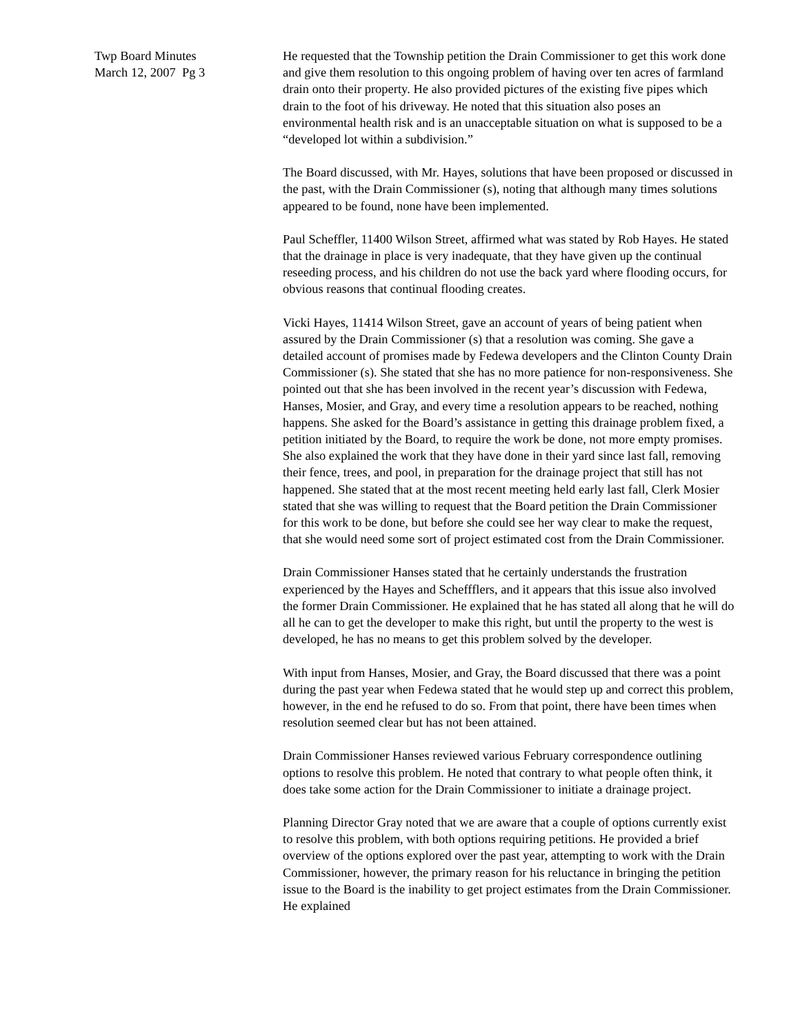Twp Board Minutes
March 12, 2007 Pg 3
He requested that the Township petition the Drain Commissioner to get this work done and give them resolution to this ongoing problem of having over ten acres of farmland drain onto their property. He also provided pictures of the existing five pipes which drain to the foot of his driveway. He noted that this situation also poses an environmental health risk and is an unacceptable situation on what is supposed to be a “developed lot within a subdivision.”
The Board discussed, with Mr. Hayes, solutions that have been proposed or discussed in the past, with the Drain Commissioner (s), noting that although many times solutions appeared to be found, none have been implemented.
Paul Scheffler, 11400 Wilson Street, affirmed what was stated by Rob Hayes. He stated that the drainage in place is very inadequate, that they have given up the continual reseeding process, and his children do not use the back yard where flooding occurs, for obvious reasons that continual flooding creates.
Vicki Hayes, 11414 Wilson Street, gave an account of years of being patient when assured by the Drain Commissioner (s) that a resolution was coming. She gave a detailed account of promises made by Fedewa developers and the Clinton County Drain Commissioner (s). She stated that she has no more patience for non-responsiveness. She pointed out that she has been involved in the recent year’s discussion with Fedewa, Hanses, Mosier, and Gray, and every time a resolution appears to be reached, nothing happens. She asked for the Board’s assistance in getting this drainage problem fixed, a petition initiated by the Board, to require the work be done, not more empty promises. She also explained the work that they have done in their yard since last fall, removing their fence, trees, and pool, in preparation for the drainage project that still has not happened. She stated that at the most recent meeting held early last fall, Clerk Mosier stated that she was willing to request that the Board petition the Drain Commissioner for this work to be done, but before she could see her way clear to make the request, that she would need some sort of project estimated cost from the Drain Commissioner.
Drain Commissioner Hanses stated that he certainly understands the frustration experienced by the Hayes and Scheffflers, and it appears that this issue also involved the former Drain Commissioner. He explained that he has stated all along that he will do all he can to get the developer to make this right, but until the property to the west is developed, he has no means to get this problem solved by the developer.
With input from Hanses, Mosier, and Gray, the Board discussed that there was a point during the past year when Fedewa stated that he would step up and correct this problem, however, in the end he refused to do so. From that point, there have been times when resolution seemed clear but has not been attained.
Drain Commissioner Hanses reviewed various February correspondence outlining options to resolve this problem. He noted that contrary to what people often think, it does take some action for the Drain Commissioner to initiate a drainage project.
Planning Director Gray noted that we are aware that a couple of options currently exist to resolve this problem, with both options requiring petitions. He provided a brief overview of the options explored over the past year, attempting to work with the Drain Commissioner, however, the primary reason for his reluctance in bringing the petition issue to the Board is the inability to get project estimates from the Drain Commissioner. He explained